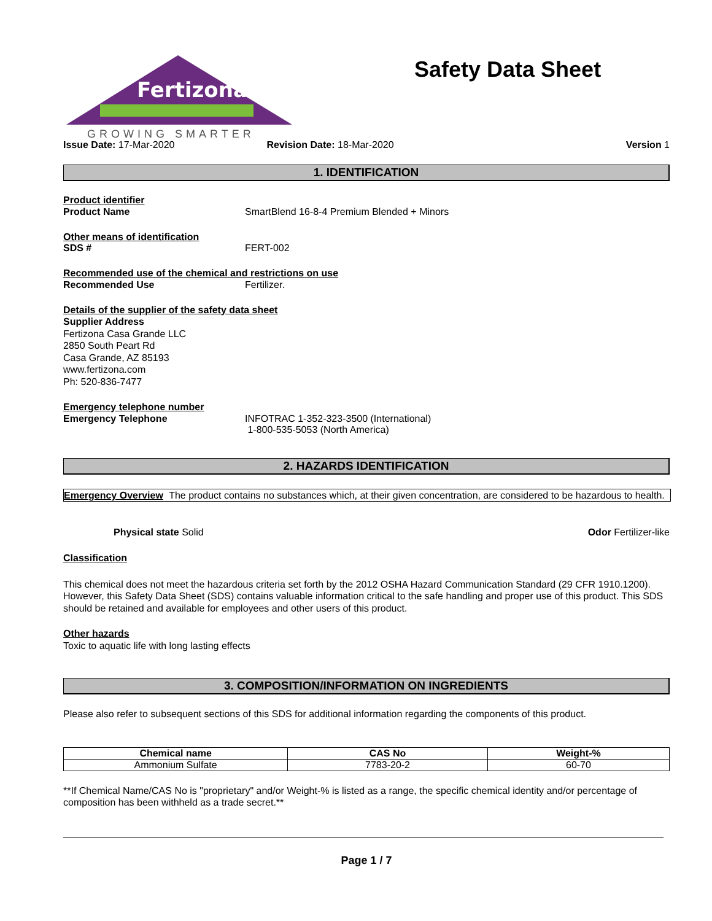Fertizona
GROWING SMARTER
Safety Data Sheet
Issue Date: 17-Mar-2020 Revision Date: 18-Mar-2020 Version 1
1. IDENTIFICATION
Product identifier
Product Name SmartBlend 16-8-4 Premium Blended + Minors
Other means of identification
SDS # FERT-002
Recommended use of the chemical and restrictions on use
Recommended Use Fertilizer.
Details of the supplier of the safety data sheet
Supplier Address
Fertizona Casa Grande LLC
2850 South Peart Rd
Casa Grande, AZ 85193
www.fertizona.com
Ph: 520-836-7477
Emergency telephone number
Emergency Telephone INFOTRAC 1-352-323-3500 (International)
1-800-535-5053 (North America)
2. HAZARDS IDENTIFICATION
Emergency Overview The product contains no substances which, at their given concentration, are considered to be hazardous to health.
Physical state Solid Odor Fertilizer-like
Classification
This chemical does not meet the hazardous criteria set forth by the 2012 OSHA Hazard Communication Standard (29 CFR 1910.1200). However, this Safety Data Sheet (SDS) contains valuable information critical to the safe handling and proper use of this product. This SDS should be retained and available for employees and other users of this product.
Other hazards
Toxic to aquatic life with long lasting effects
3. COMPOSITION/INFORMATION ON INGREDIENTS
Please also refer to subsequent sections of this SDS for additional information regarding the components of this product.
| Chemical name | CAS No | Weight-% |
| --- | --- | --- |
| Ammonium Sulfate | 7783-20-2 | 60-70 |
**If Chemical Name/CAS No is "proprietary" and/or Weight-% is listed as a range, the specific chemical identity and/or percentage of composition has been withheld as a trade secret.**
Page 1 / 7